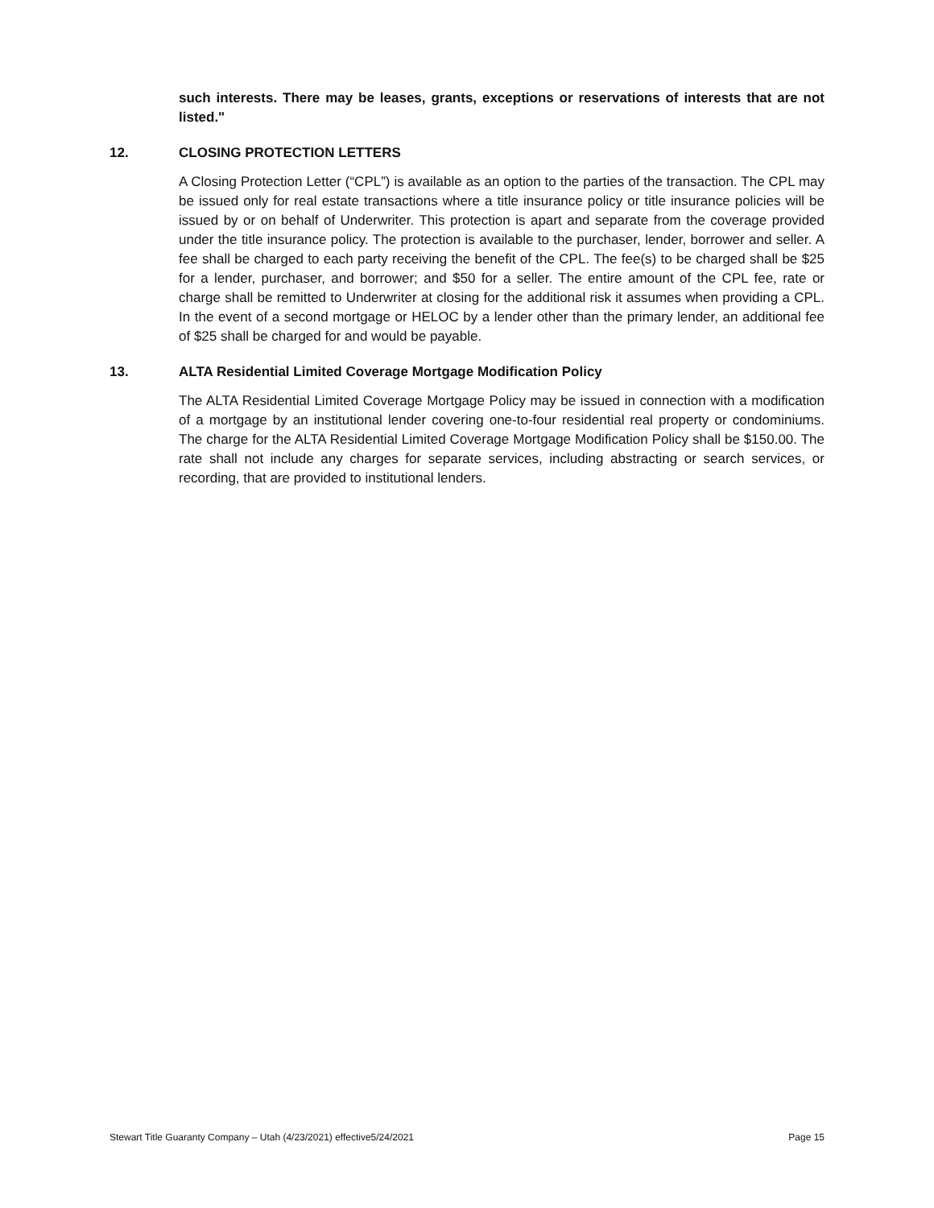such interests. There may be leases, grants, exceptions or reservations of interests that are not listed."
12. CLOSING PROTECTION LETTERS
A Closing Protection Letter (“CPL”) is available as an option to the parties of the transaction. The CPL may be issued only for real estate transactions where a title insurance policy or title insurance policies will be issued by or on behalf of Underwriter. This protection is apart and separate from the coverage provided under the title insurance policy. The protection is available to the purchaser, lender, borrower and seller. A fee shall be charged to each party receiving the benefit of the CPL. The fee(s) to be charged shall be $25 for a lender, purchaser, and borrower; and $50 for a seller. The entire amount of the CPL fee, rate or charge shall be remitted to Underwriter at closing for the additional risk it assumes when providing a CPL. In the event of a second mortgage or HELOC by a lender other than the primary lender, an additional fee of $25 shall be charged for and would be payable.
13. ALTA Residential Limited Coverage Mortgage Modification Policy
The ALTA Residential Limited Coverage Mortgage Policy may be issued in connection with a modification of a mortgage by an institutional lender covering one-to-four residential real property or condominiums. The charge for the ALTA Residential Limited Coverage Mortgage Modification Policy shall be $150.00. The rate shall not include any charges for separate services, including abstracting or search services, or recording, that are provided to institutional lenders.
Stewart Title Guaranty Company – Utah (4/23/2021) effective5/24/2021 Page 15